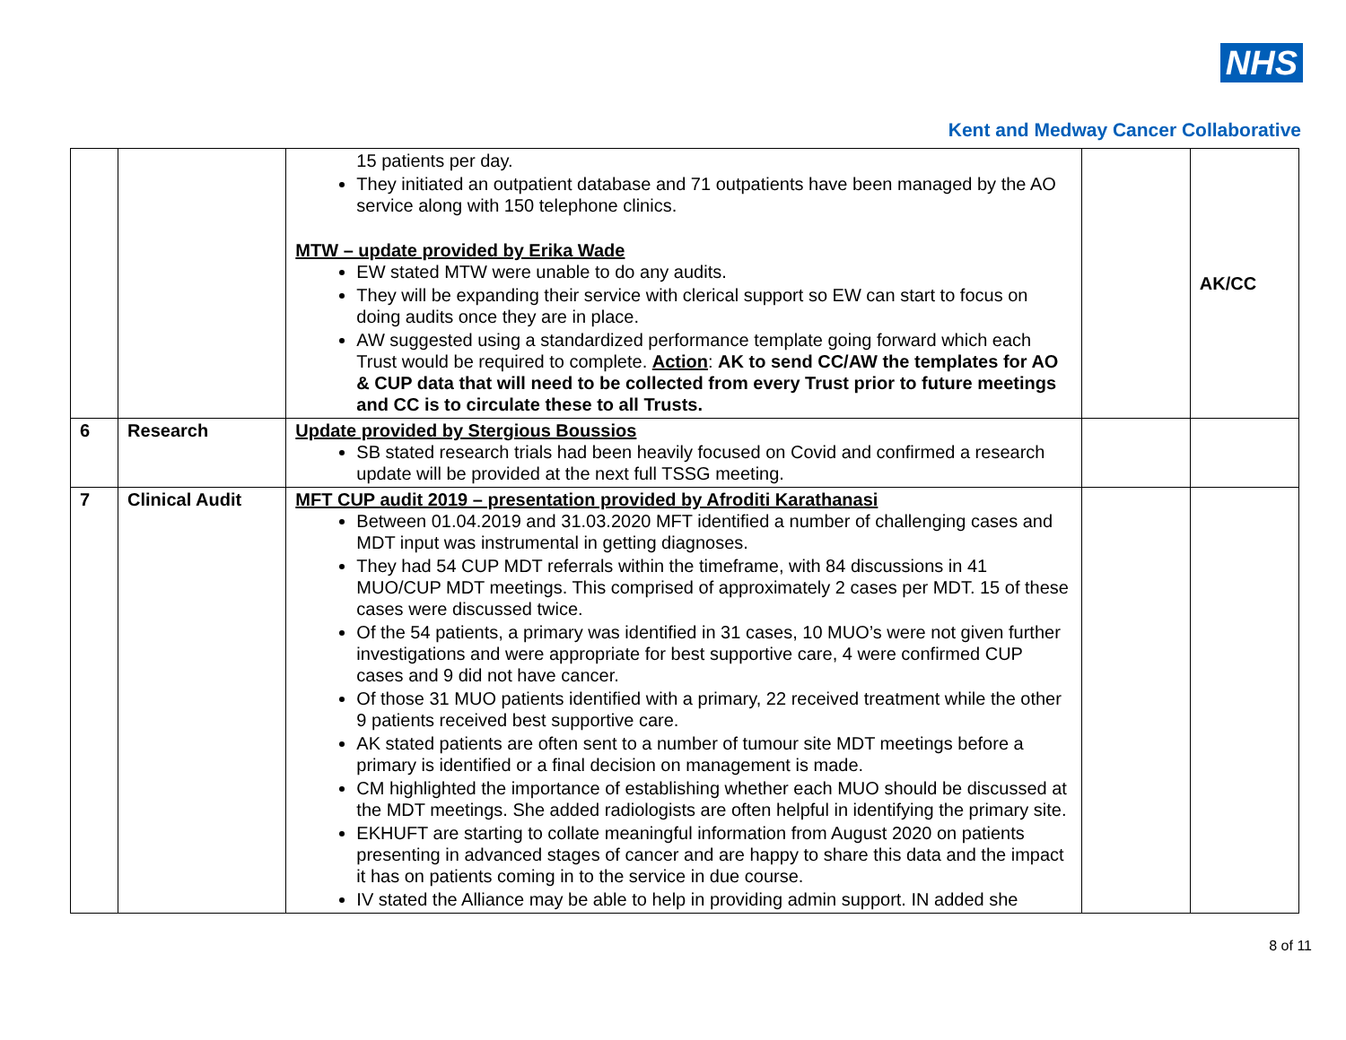NHS
Kent and Medway Cancer Collaborative
| | | 15 patients per day. They initiated an outpatient database and 71 outpatients have been managed by the AO service along with 150 telephone clinics. MTW – update provided by Erika Wade EW stated MTW were unable to do any audits. They will be expanding their service with clerical support so EW can start to focus on doing audits once they are in place. AW suggested using a standardized performance template going forward which each Trust would be required to complete. Action : AK to send CC/AW the templates for AO & CUP data that will need to be collected from every Trust prior to future meetings and CC is to circulate these to all Trusts. | | AK/CC |
| 6 | Research | Update provided by Stergious Boussios SB stated research trials had been heavily focused on Covid and confirmed a research update will be provided at the next full TSSG meeting. | | |
| 7 | Clinical Audit | MFT CUP audit 2019 – presentation provided by Afroditi Karathanasi Between 01.04.2019 and 31.03.2020 MFT identified a number of challenging cases and MDT input was instrumental in getting diagnoses. They had 54 CUP MDT referrals within the timeframe, with 84 discussions in 41 MUO/CUP MDT meetings. This comprised of approximately 2 cases per MDT. 15 of these cases were discussed twice. Of the 54 patients, a primary was identified in 31 cases, 10 MUO’s were not given further investigations and were appropriate for best supportive care, 4 were confirmed CUP cases and 9 did not have cancer. Of those 31 MUO patients identified with a primary, 22 received treatment while the other 9 patients received best supportive care. AK stated patients are often sent to a number of tumour site MDT meetings before a primary is identified or a final decision on management is made. CM highlighted the importance of establishing whether each MUO should be discussed at the MDT meetings. She added radiologists are often helpful in identifying the primary site. EKHUFT are starting to collate meaningful information from August 2020 on patients presenting in advanced stages of cancer and are happy to share this data and the impact it has on patients coming in to the service in due course. IV stated the Alliance may be able to help in providing admin support. IN added she | | |
8 of 11